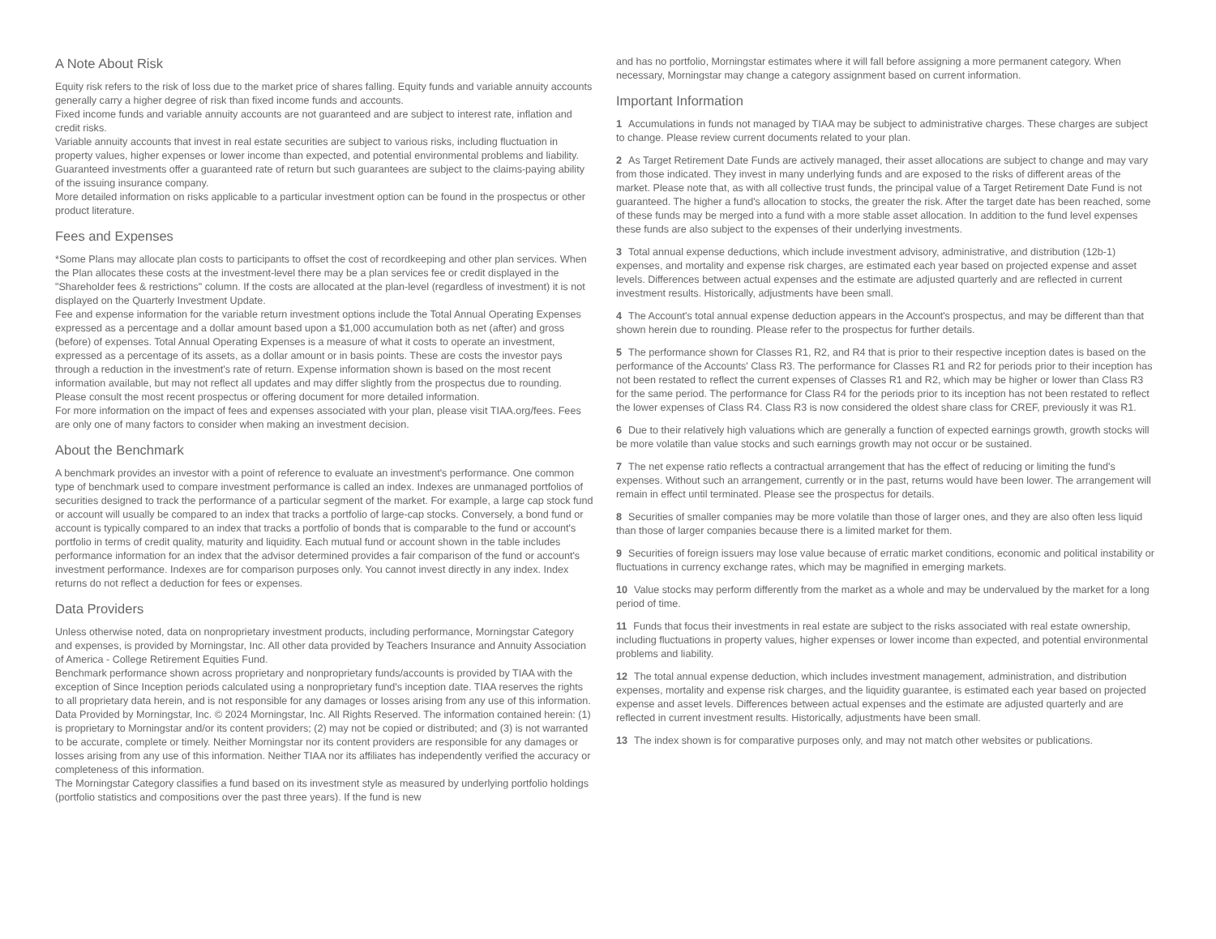A Note About Risk
Equity risk refers to the risk of loss due to the market price of shares falling. Equity funds and variable annuity accounts generally carry a higher degree of risk than fixed income funds and accounts.
Fixed income funds and variable annuity accounts are not guaranteed and are subject to interest rate, inflation and credit risks.
Variable annuity accounts that invest in real estate securities are subject to various risks, including fluctuation in property values, higher expenses or lower income than expected, and potential environmental problems and liability.
Guaranteed investments offer a guaranteed rate of return but such guarantees are subject to the claims-paying ability of the issuing insurance company.
More detailed information on risks applicable to a particular investment option can be found in the prospectus or other product literature.
Fees and Expenses
*Some Plans may allocate plan costs to participants to offset the cost of recordkeeping and other plan services. When the Plan allocates these costs at the investment-level there may be a plan services fee or credit displayed in the "Shareholder fees & restrictions" column. If the costs are allocated at the plan-level (regardless of investment) it is not displayed on the Quarterly Investment Update.
Fee and expense information for the variable return investment options include the Total Annual Operating Expenses expressed as a percentage and a dollar amount based upon a $1,000 accumulation both as net (after) and gross (before) of expenses. Total Annual Operating Expenses is a measure of what it costs to operate an investment, expressed as a percentage of its assets, as a dollar amount or in basis points. These are costs the investor pays through a reduction in the investment's rate of return. Expense information shown is based on the most recent information available, but may not reflect all updates and may differ slightly from the prospectus due to rounding. Please consult the most recent prospectus or offering document for more detailed information.
For more information on the impact of fees and expenses associated with your plan, please visit TIAA.org/fees. Fees are only one of many factors to consider when making an investment decision.
About the Benchmark
A benchmark provides an investor with a point of reference to evaluate an investment's performance. One common type of benchmark used to compare investment performance is called an index. Indexes are unmanaged portfolios of securities designed to track the performance of a particular segment of the market. For example, a large cap stock fund or account will usually be compared to an index that tracks a portfolio of large-cap stocks. Conversely, a bond fund or account is typically compared to an index that tracks a portfolio of bonds that is comparable to the fund or account's portfolio in terms of credit quality, maturity and liquidity. Each mutual fund or account shown in the table includes performance information for an index that the advisor determined provides a fair comparison of the fund or account's investment performance. Indexes are for comparison purposes only. You cannot invest directly in any index. Index returns do not reflect a deduction for fees or expenses.
Data Providers
Unless otherwise noted, data on nonproprietary investment products, including performance, Morningstar Category and expenses, is provided by Morningstar, Inc. All other data provided by Teachers Insurance and Annuity Association of America - College Retirement Equities Fund.
Benchmark performance shown across proprietary and nonproprietary funds/accounts is provided by TIAA with the exception of Since Inception periods calculated using a nonproprietary fund's inception date. TIAA reserves the rights to all proprietary data herein, and is not responsible for any damages or losses arising from any use of this information.
Data Provided by Morningstar, Inc. © 2024 Morningstar, Inc. All Rights Reserved. The information contained herein: (1) is proprietary to Morningstar and/or its content providers; (2) may not be copied or distributed; and (3) is not warranted to be accurate, complete or timely. Neither Morningstar nor its content providers are responsible for any damages or losses arising from any use of this information. Neither TIAA nor its affiliates has independently verified the accuracy or completeness of this information.
The Morningstar Category classifies a fund based on its investment style as measured by underlying portfolio holdings (portfolio statistics and compositions over the past three years). If the fund is new
and has no portfolio, Morningstar estimates where it will fall before assigning a more permanent category. When necessary, Morningstar may change a category assignment based on current information.
Important Information
1 Accumulations in funds not managed by TIAA may be subject to administrative charges. These charges are subject to change. Please review current documents related to your plan.
2 As Target Retirement Date Funds are actively managed, their asset allocations are subject to change and may vary from those indicated. They invest in many underlying funds and are exposed to the risks of different areas of the market. Please note that, as with all collective trust funds, the principal value of a Target Retirement Date Fund is not guaranteed. The higher a fund's allocation to stocks, the greater the risk. After the target date has been reached, some of these funds may be merged into a fund with a more stable asset allocation. In addition to the fund level expenses these funds are also subject to the expenses of their underlying investments.
3 Total annual expense deductions, which include investment advisory, administrative, and distribution (12b-1) expenses, and mortality and expense risk charges, are estimated each year based on projected expense and asset levels. Differences between actual expenses and the estimate are adjusted quarterly and are reflected in current investment results. Historically, adjustments have been small.
4 The Account's total annual expense deduction appears in the Account's prospectus, and may be different than that shown herein due to rounding. Please refer to the prospectus for further details.
5 The performance shown for Classes R1, R2, and R4 that is prior to their respective inception dates is based on the performance of the Accounts' Class R3. The performance for Classes R1 and R2 for periods prior to their inception has not been restated to reflect the current expenses of Classes R1 and R2, which may be higher or lower than Class R3 for the same period. The performance for Class R4 for the periods prior to its inception has not been restated to reflect the lower expenses of Class R4. Class R3 is now considered the oldest share class for CREF, previously it was R1.
6 Due to their relatively high valuations which are generally a function of expected earnings growth, growth stocks will be more volatile than value stocks and such earnings growth may not occur or be sustained.
7 The net expense ratio reflects a contractual arrangement that has the effect of reducing or limiting the fund's expenses. Without such an arrangement, currently or in the past, returns would have been lower. The arrangement will remain in effect until terminated. Please see the prospectus for details.
8 Securities of smaller companies may be more volatile than those of larger ones, and they are also often less liquid than those of larger companies because there is a limited market for them.
9 Securities of foreign issuers may lose value because of erratic market conditions, economic and political instability or fluctuations in currency exchange rates, which may be magnified in emerging markets.
10 Value stocks may perform differently from the market as a whole and may be undervalued by the market for a long period of time.
11 Funds that focus their investments in real estate are subject to the risks associated with real estate ownership, including fluctuations in property values, higher expenses or lower income than expected, and potential environmental problems and liability.
12 The total annual expense deduction, which includes investment management, administration, and distribution expenses, mortality and expense risk charges, and the liquidity guarantee, is estimated each year based on projected expense and asset levels. Differences between actual expenses and the estimate are adjusted quarterly and are reflected in current investment results. Historically, adjustments have been small.
13 The index shown is for comparative purposes only, and may not match other websites or publications.